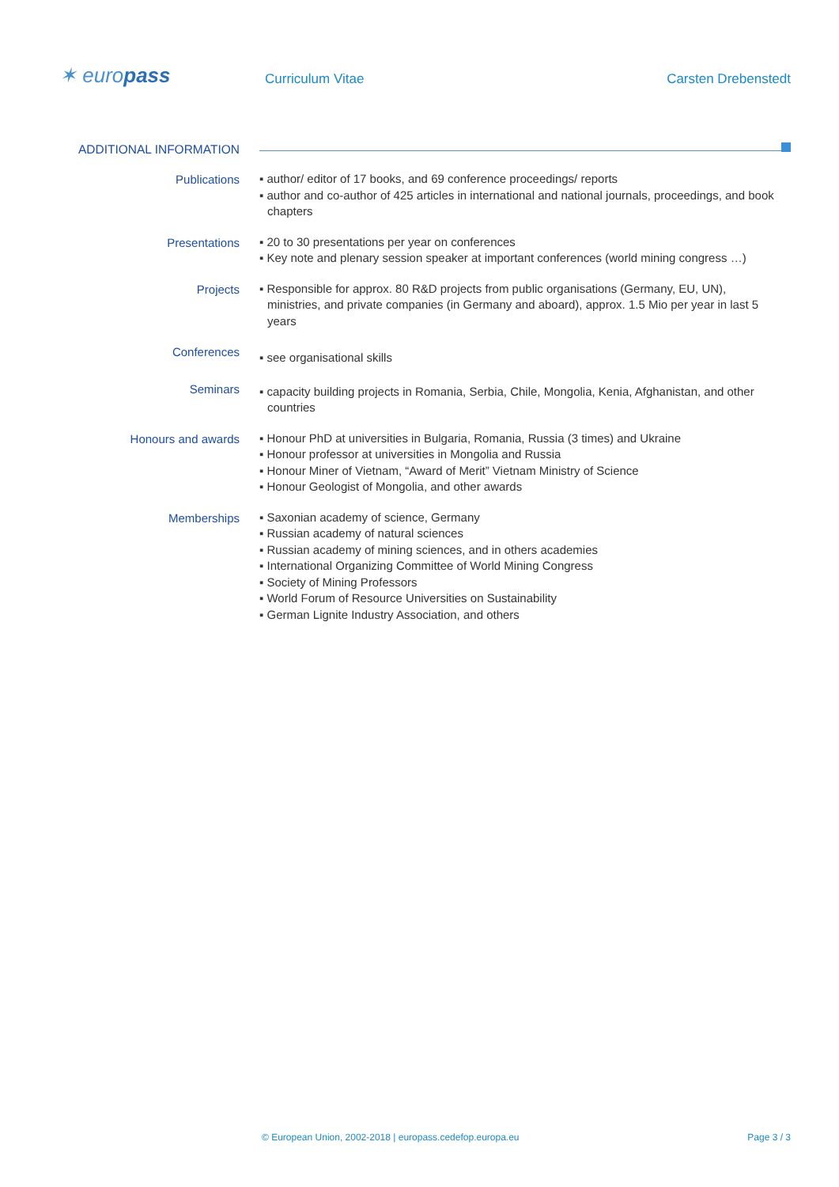✶ europass Curriculum Vitae Carsten Drebenstedt
ADDITIONAL INFORMATION
Publications
▪ author/ editor of 17 books, and 69 conference proceedings/ reports
▪ author and co-author of 425 articles in international and national journals, proceedings, and book chapters
Presentations
▪ 20 to 30 presentations per year on conferences
▪ Key note and plenary session speaker at important conferences (world mining congress …)
Projects
▪ Responsible for approx. 80 R&D projects from public organisations (Germany, EU, UN), ministries, and private companies (in Germany and aboard), approx. 1.5 Mio per year in last 5 years
Conferences
▪ see organisational skills
Seminars
▪ capacity building projects in Romania, Serbia, Chile, Mongolia, Kenia, Afghanistan, and other countries
Honours and awards
▪ Honour PhD at universities in Bulgaria, Romania, Russia (3 times) and Ukraine
▪ Honour professor at universities in Mongolia and Russia
▪ Honour Miner of Vietnam, “Award of Merit” Vietnam Ministry of Science
▪ Honour Geologist of Mongolia, and other awards
Memberships
▪ Saxonian academy of science, Germany
▪ Russian academy of natural sciences
▪ Russian academy of mining sciences, and in others academies
▪ International Organizing Committee of World Mining Congress
▪ Society of Mining Professors
▪ World Forum of Resource Universities on Sustainability
▪ German Lignite Industry Association, and others
© European Union, 2002-2018 | europass.cedefop.europa.eu Page 3 / 3